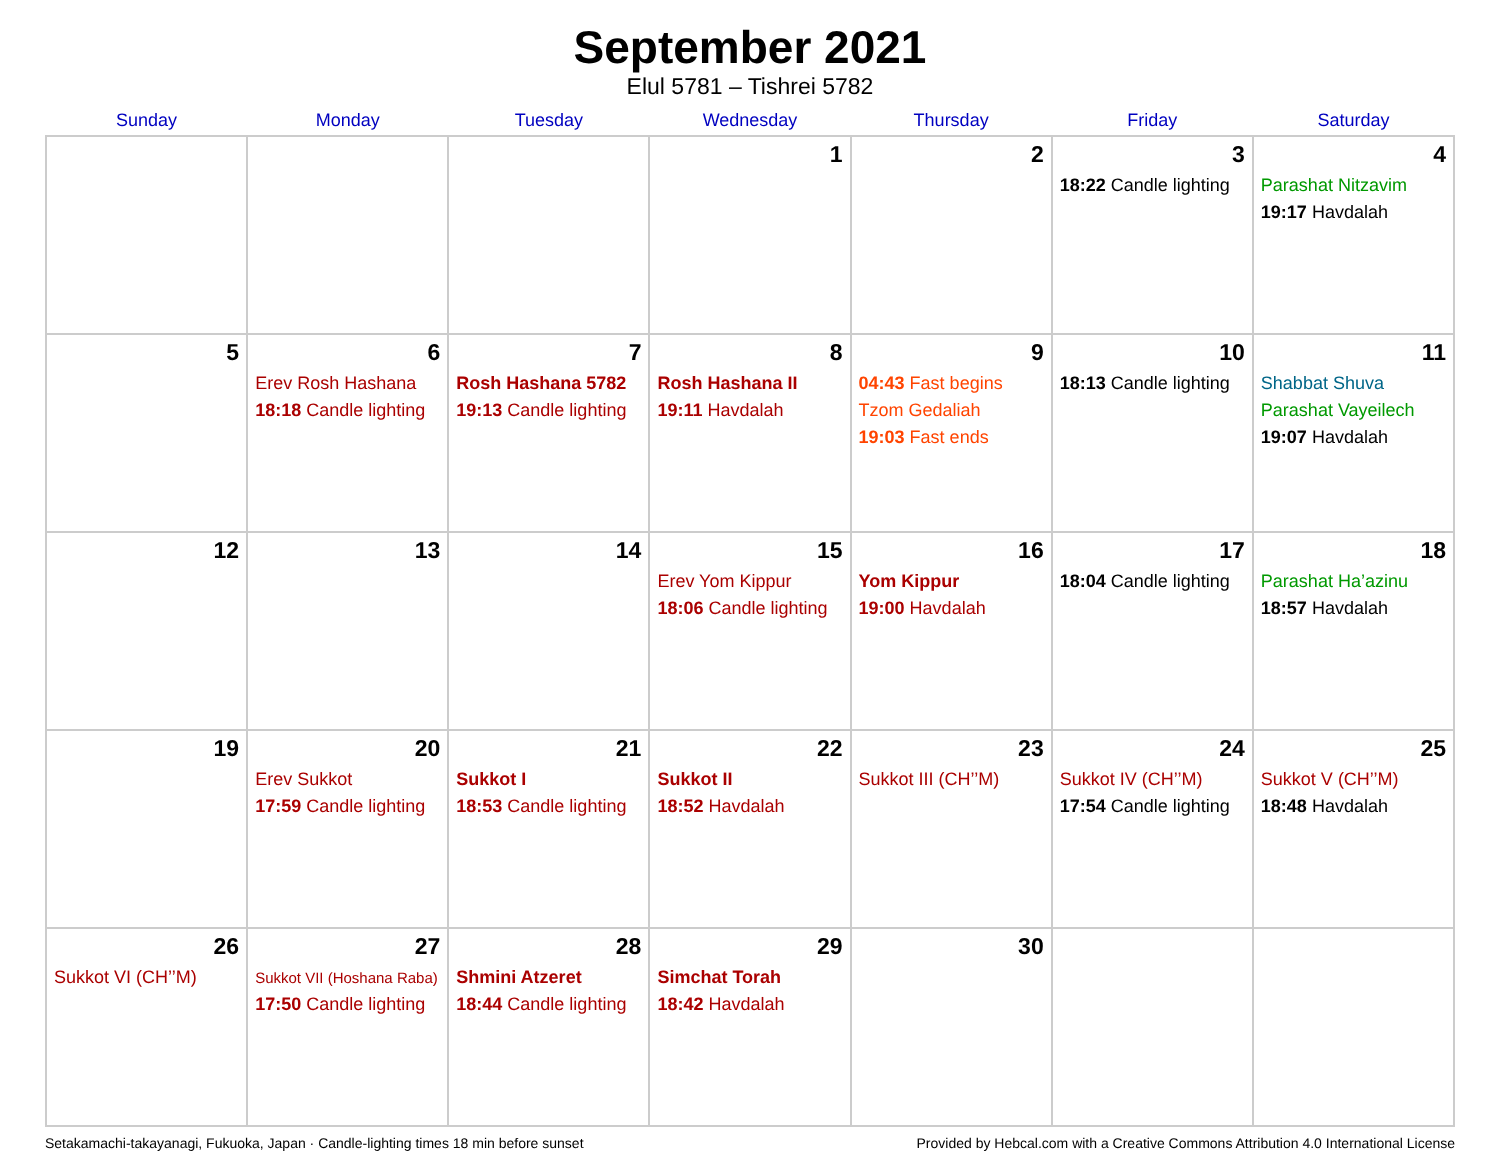September 2021
Elul 5781 – Tishrei 5782
| Sunday | Monday | Tuesday | Wednesday | Thursday | Friday | Saturday |
| --- | --- | --- | --- | --- | --- | --- |
| | | | 1 | 2 | 3 18:22 Candle lighting | 4 Parashat Nitzavim 19:17 Havdalah |
| 5 | 6 Erev Rosh Hashana 18:18 Candle lighting | 7 Rosh Hashana 5782 19:13 Candle lighting | 8 Rosh Hashana II 19:11 Havdalah | 9 04:43 Fast begins Tzom Gedaliah 19:03 Fast ends | 10 18:13 Candle lighting | 11 Shabbat Shuva Parashat Vayeilech 19:07 Havdalah |
| 12 | 13 | 14 | 15 Erev Yom Kippur 18:06 Candle lighting | 16 Yom Kippur 19:00 Havdalah | 17 18:04 Candle lighting | 18 Parashat Ha’azinu 18:57 Havdalah |
| 19 | 20 Erev Sukkot 17:59 Candle lighting | 21 Sukkot I 18:53 Candle lighting | 22 Sukkot II 18:52 Havdalah | 23 Sukkot III (CH’’M) | 24 Sukkot IV (CH’’M) 17:54 Candle lighting | 25 Sukkot V (CH’’M) 18:48 Havdalah |
| 26 Sukkot VI (CH’’M) | 27 Sukkot VII (Hoshana Raba) 17:50 Candle lighting | 28 Shmini Atzeret 18:44 Candle lighting | 29 Simchat Torah 18:42 Havdalah | 30 | | |
Setakamachi-takayanagi, Fukuoka, Japan · Candle-lighting times 18 min before sunset Provided by Hebcal.com with a Creative Commons Attribution 4.0 International License